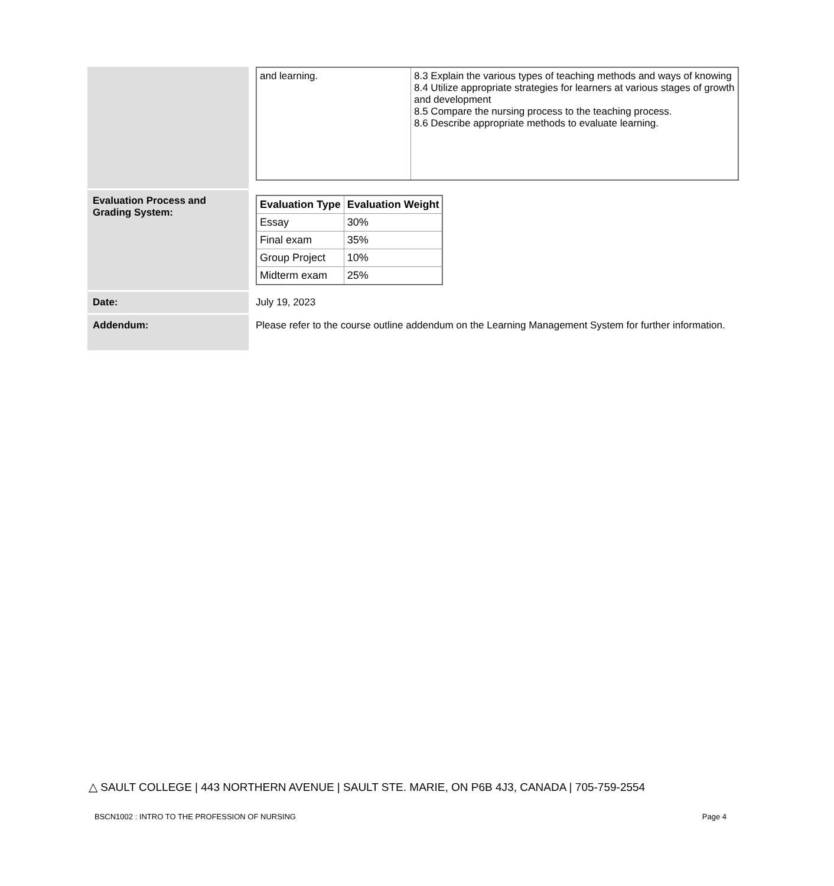| | / and learning. / 8.3 Explain the various types of teaching methods and ways of knowing 8.4 Utilize appropriate strategies for learners at various stages of growth and development 8.5 Compare the nursing process to the teaching process. 8.6 Describe appropriate methods to evaluate learning. / |
| Evaluation Process and Grading System: | / Evaluation Type / Evaluation Weight / / --- / --- / / Essay / 30% / / Final exam / 35% / / Group Project / 10% / / Midterm exam / 25% / |
| Date: | July 19, 2023 |
| Addendum: | Please refer to the course outline addendum on the Learning Management System for further information. |
△ SAULT COLLEGE | 443 NORTHERN AVENUE | SAULT STE. MARIE, ON P6B 4J3, CANADA | 705-759-2554
BSCN1002 : INTRO TO THE PROFESSION OF NURSING Page 4